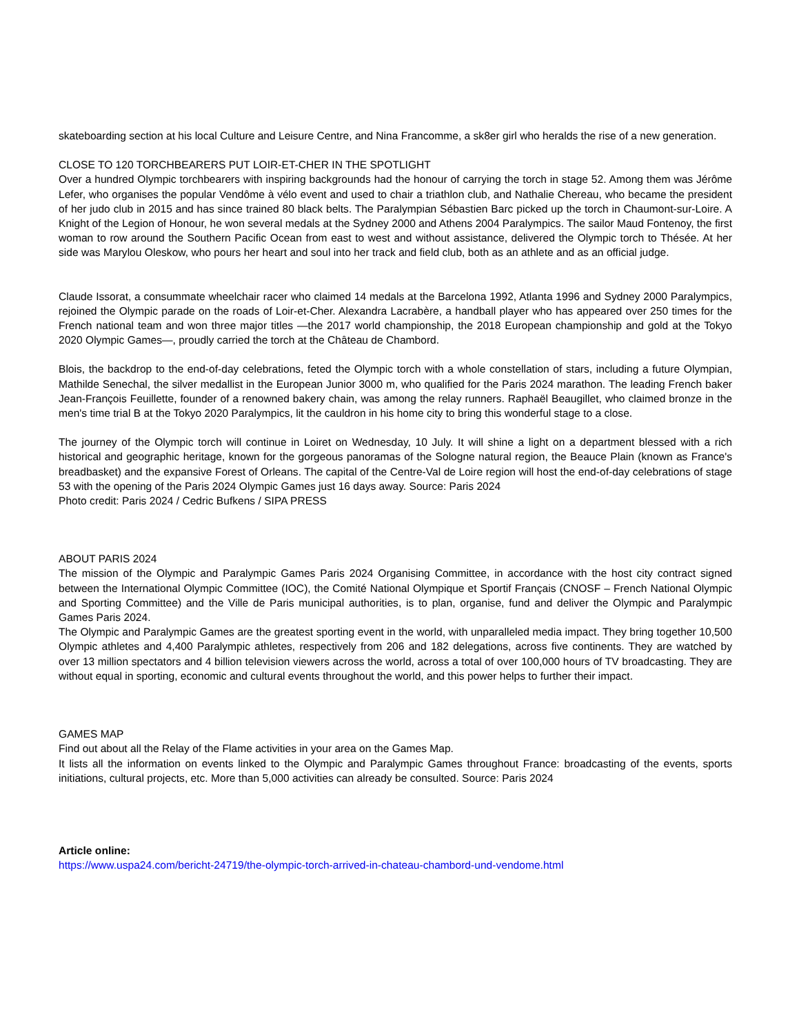skateboarding section at his local Culture and Leisure Centre, and Nina Francomme, a sk8er girl who heralds the rise of a new generation.
CLOSE TO 120 TORCHBEARERS PUT LOIR-ET-CHER IN THE SPOTLIGHT
Over a hundred Olympic torchbearers with inspiring backgrounds had the honour of carrying the torch in stage 52. Among them was Jérôme Lefer, who organises the popular Vendôme à vélo event and used to chair a triathlon club, and Nathalie Chereau, who became the president of her judo club in 2015 and has since trained 80 black belts. The Paralympian Sébastien Barc picked up the torch in Chaumont-sur-Loire. A Knight of the Legion of Honour, he won several medals at the Sydney 2000 and Athens 2004 Paralympics. The sailor Maud Fontenoy, the first woman to row around the Southern Pacific Ocean from east to west and without assistance, delivered the Olympic torch to Thésée. At her side was Marylou Oleskow, who pours her heart and soul into her track and field club, both as an athlete and as an official judge.
Claude Issorat, a consummate wheelchair racer who claimed 14 medals at the Barcelona 1992, Atlanta 1996 and Sydney 2000 Paralympics, rejoined the Olympic parade on the roads of Loir-et-Cher. Alexandra Lacrabère, a handball player who has appeared over 250 times for the French national team and won three major titles —the 2017 world championship, the 2018 European championship and gold at the Tokyo 2020 Olympic Games—, proudly carried the torch at the Château de Chambord.
Blois, the backdrop to the end-of-day celebrations, feted the Olympic torch with a whole constellation of stars, including a future Olympian, Mathilde Senechal, the silver medallist in the European Junior 3000 m, who qualified for the Paris 2024 marathon. The leading French baker Jean-François Feuillette, founder of a renowned bakery chain, was among the relay runners. Raphaël Beaugillet, who claimed bronze in the men's time trial B at the Tokyo 2020 Paralympics, lit the cauldron in his home city to bring this wonderful stage to a close.
The journey of the Olympic torch will continue in Loiret on Wednesday, 10 July. It will shine a light on a department blessed with a rich historical and geographic heritage, known for the gorgeous panoramas of the Sologne natural region, the Beauce Plain (known as France's breadbasket) and the expansive Forest of Orleans. The capital of the Centre-Val de Loire region will host the end-of-day celebrations of stage 53 with the opening of the Paris 2024 Olympic Games just 16 days away. Source: Paris 2024
Photo credit: Paris 2024 / Cedric Bufkens / SIPA PRESS
ABOUT PARIS 2024
The mission of the Olympic and Paralympic Games Paris 2024 Organising Committee, in accordance with the host city contract signed between the International Olympic Committee (IOC), the Comité National Olympique et Sportif Français (CNOSF – French National Olympic and Sporting Committee) and the Ville de Paris municipal authorities, is to plan, organise, fund and deliver the Olympic and Paralympic Games Paris 2024.
The Olympic and Paralympic Games are the greatest sporting event in the world, with unparalleled media impact. They bring together 10,500 Olympic athletes and 4,400 Paralympic athletes, respectively from 206 and 182 delegations, across five continents. They are watched by over 13 million spectators and 4 billion television viewers across the world, across a total of over 100,000 hours of TV broadcasting. They are without equal in sporting, economic and cultural events throughout the world, and this power helps to further their impact.
GAMES MAP
Find out about all the Relay of the Flame activities in your area on the Games Map.
It lists all the information on events linked to the Olympic and Paralympic Games throughout France: broadcasting of the events, sports initiations, cultural projects, etc. More than 5,000 activities can already be consulted. Source: Paris 2024
Article online:
https://www.uspa24.com/bericht-24719/the-olympic-torch-arrived-in-chateau-chambord-und-vendome.html